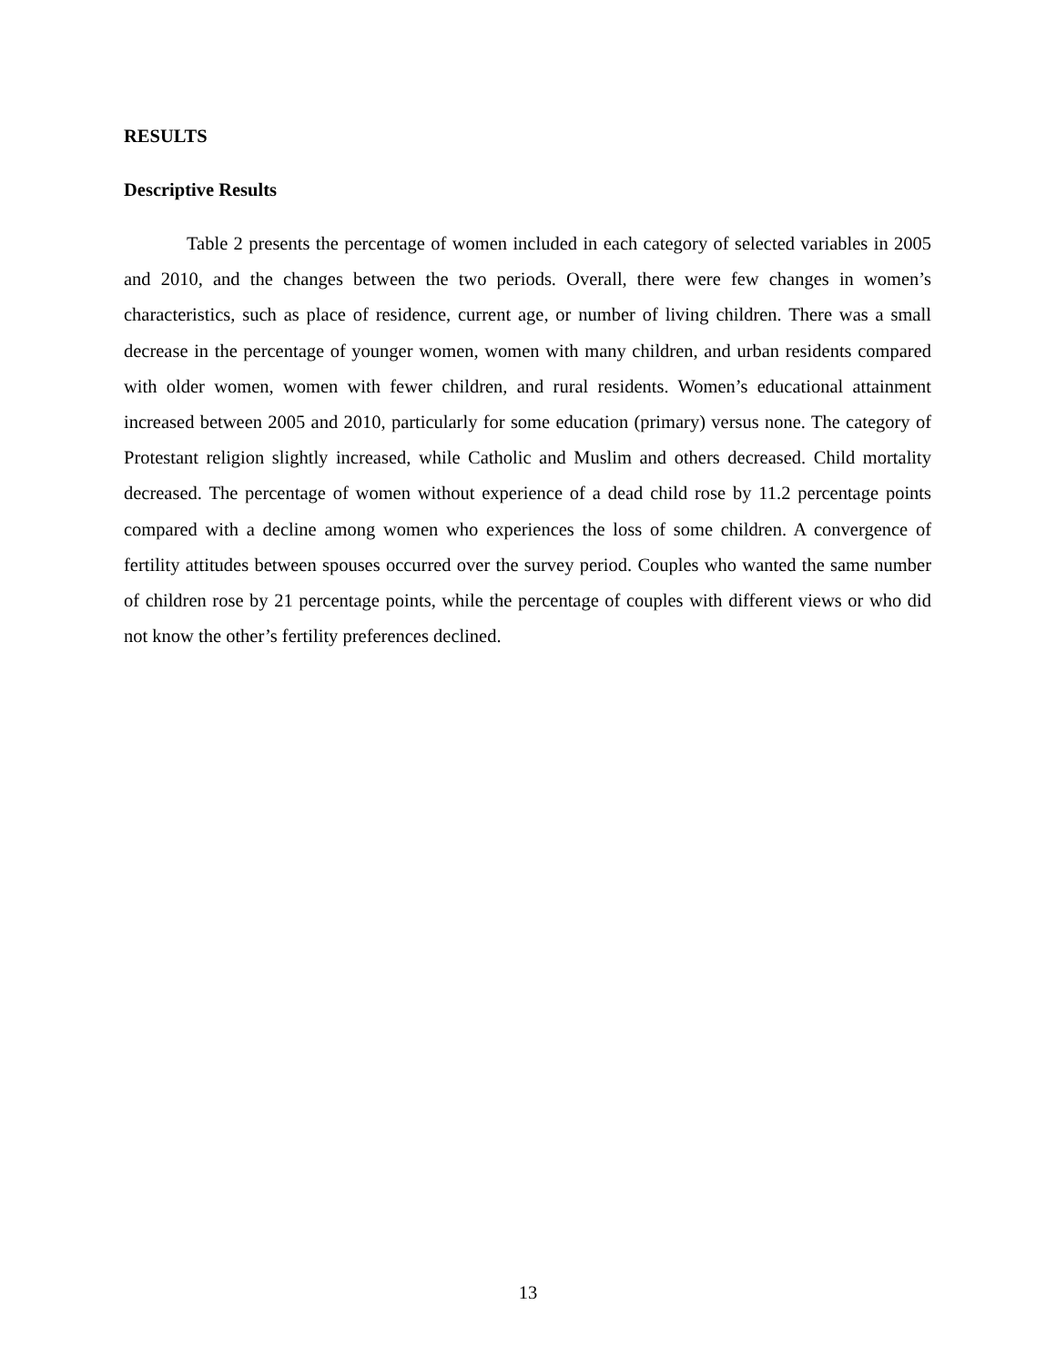RESULTS
Descriptive Results
Table 2 presents the percentage of women included in each category of selected variables in 2005 and 2010, and the changes between the two periods. Overall, there were few changes in women’s characteristics, such as place of residence, current age, or number of living children. There was a small decrease in the percentage of younger women, women with many children, and urban residents compared with older women, women with fewer children, and rural residents. Women’s educational attainment increased between 2005 and 2010, particularly for some education (primary) versus none. The category of Protestant religion slightly increased, while Catholic and Muslim and others decreased. Child mortality decreased. The percentage of women without experience of a dead child rose by 11.2 percentage points compared with a decline among women who experiences the loss of some children. A convergence of fertility attitudes between spouses occurred over the survey period. Couples who wanted the same number of children rose by 21 percentage points, while the percentage of couples with different views or who did not know the other’s fertility preferences declined.
13